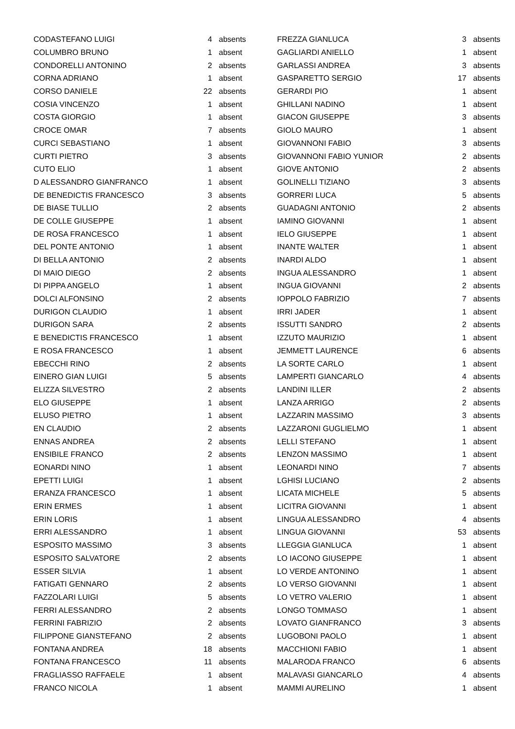| CODASTEFANO LUIGI | 4 | absents |
| COLUMBRO BRUNO | 1 | absent |
| CONDORELLI ANTONINO | 2 | absents |
| CORNA ADRIANO | 1 | absent |
| CORSO DANIELE | 22 | absents |
| COSIA VINCENZO | 1 | absent |
| COSTA GIORGIO | 1 | absent |
| CROCE OMAR | 7 | absents |
| CURCI SEBASTIANO | 1 | absent |
| CURTI PIETRO | 3 | absents |
| CUTO ELIO | 1 | absent |
| D ALESSANDRO GIANFRANCO | 1 | absent |
| DE BENEDICTIS FRANCESCO | 3 | absents |
| DE BIASE TULLIO | 2 | absents |
| DE COLLE GIUSEPPE | 1 | absent |
| DE ROSA FRANCESCO | 1 | absent |
| DEL PONTE ANTONIO | 1 | absent |
| DI BELLA ANTONIO | 2 | absents |
| DI MAIO DIEGO | 2 | absents |
| DI PIPPA ANGELO | 1 | absent |
| DOLCI ALFONSINO | 2 | absents |
| DURIGON CLAUDIO | 1 | absent |
| DURIGON SARA | 2 | absents |
| E BENEDICTIS FRANCESCO | 1 | absent |
| E ROSA FRANCESCO | 1 | absent |
| EBECCHI RINO | 2 | absents |
| EINERO GIAN LUIGI | 5 | absents |
| ELIZZA SILVESTRO | 2 | absents |
| ELO GIUSEPPE | 1 | absent |
| ELUSO PIETRO | 1 | absent |
| EN CLAUDIO | 2 | absents |
| ENNAS ANDREA | 2 | absents |
| ENSIBILE FRANCO | 2 | absents |
| EONARDI NINO | 1 | absent |
| EPETTI LUIGI | 1 | absent |
| ERANZA FRANCESCO | 1 | absent |
| ERIN ERMES | 1 | absent |
| ERIN LORIS | 1 | absent |
| ERRI ALESSANDRO | 1 | absent |
| ESPOSITO MASSIMO | 3 | absents |
| ESPOSITO SALVATORE | 2 | absents |
| ESSER SILVIA | 1 | absent |
| FATIGATI GENNARO | 2 | absents |
| FAZZOLARI LUIGI | 5 | absents |
| FERRI ALESSANDRO | 2 | absents |
| FERRINI FABRIZIO | 2 | absents |
| FILIPPONE GIANSTEFANO | 2 | absents |
| FONTANA ANDREA | 18 | absents |
| FONTANA FRANCESCO | 11 | absents |
| FRAGLIASSO RAFFAELE | 1 | absent |
| FRANCO NICOLA | 1 | absent |
| FREZZA GIANLUCA | 3 | absents |
| GAGLIARDI ANIELLO | 1 | absent |
| GARLASSI ANDREA | 3 | absents |
| GASPARETTO SERGIO | 17 | absents |
| GERARDI PIO | 1 | absent |
| GHILLANI NADINO | 1 | absent |
| GIACON GIUSEPPE | 3 | absents |
| GIOLO MAURO | 1 | absent |
| GIOVANNONI FABIO | 3 | absents |
| GIOVANNONI FABIO YUNIOR | 2 | absents |
| GIOVE ANTONIO | 2 | absents |
| GOLINELLI TIZIANO | 3 | absents |
| GORRERI LUCA | 5 | absents |
| GUADAGNI ANTONIO | 2 | absents |
| IAMINO GIOVANNI | 1 | absent |
| IELO GIUSEPPE | 1 | absent |
| INANTE WALTER | 1 | absent |
| INARDI ALDO | 1 | absent |
| INGUA ALESSANDRO | 1 | absent |
| INGUA GIOVANNI | 2 | absents |
| IOPPOLO FABRIZIO | 7 | absents |
| IRRI JADER | 1 | absent |
| ISSUTTI SANDRO | 2 | absents |
| IZZUTO MAURIZIO | 1 | absent |
| JEMMETT LAURENCE | 6 | absents |
| LA SORTE CARLO | 1 | absent |
| LAMPERTI GIANCARLO | 4 | absents |
| LANDINI ILLER | 2 | absents |
| LANZA ARRIGO | 2 | absents |
| LAZZARIN MASSIMO | 3 | absents |
| LAZZARONI GUGLIELMO | 1 | absent |
| LELLI STEFANO | 1 | absent |
| LENZON MASSIMO | 1 | absent |
| LEONARDI NINO | 7 | absents |
| LGHISI LUCIANO | 2 | absents |
| LICATA MICHELE | 5 | absents |
| LICITRA GIOVANNI | 1 | absent |
| LINGUA ALESSANDRO | 4 | absents |
| LINGUA GIOVANNI | 53 | absents |
| LLEGGIA GIANLUCA | 1 | absent |
| LO IACONO GIUSEPPE | 1 | absent |
| LO VERDE ANTONINO | 1 | absent |
| LO VERSO GIOVANNI | 1 | absent |
| LO VETRO VALERIO | 1 | absent |
| LONGO TOMMASO | 1 | absent |
| LOVATO GIANFRANCO | 3 | absents |
| LUGOBONI PAOLO | 1 | absent |
| MACCHIONI FABIO | 1 | absent |
| MALARODA FRANCO | 6 | absents |
| MALAVASI GIANCARLO | 4 | absents |
| MAMMI AURELINO | 1 | absent |